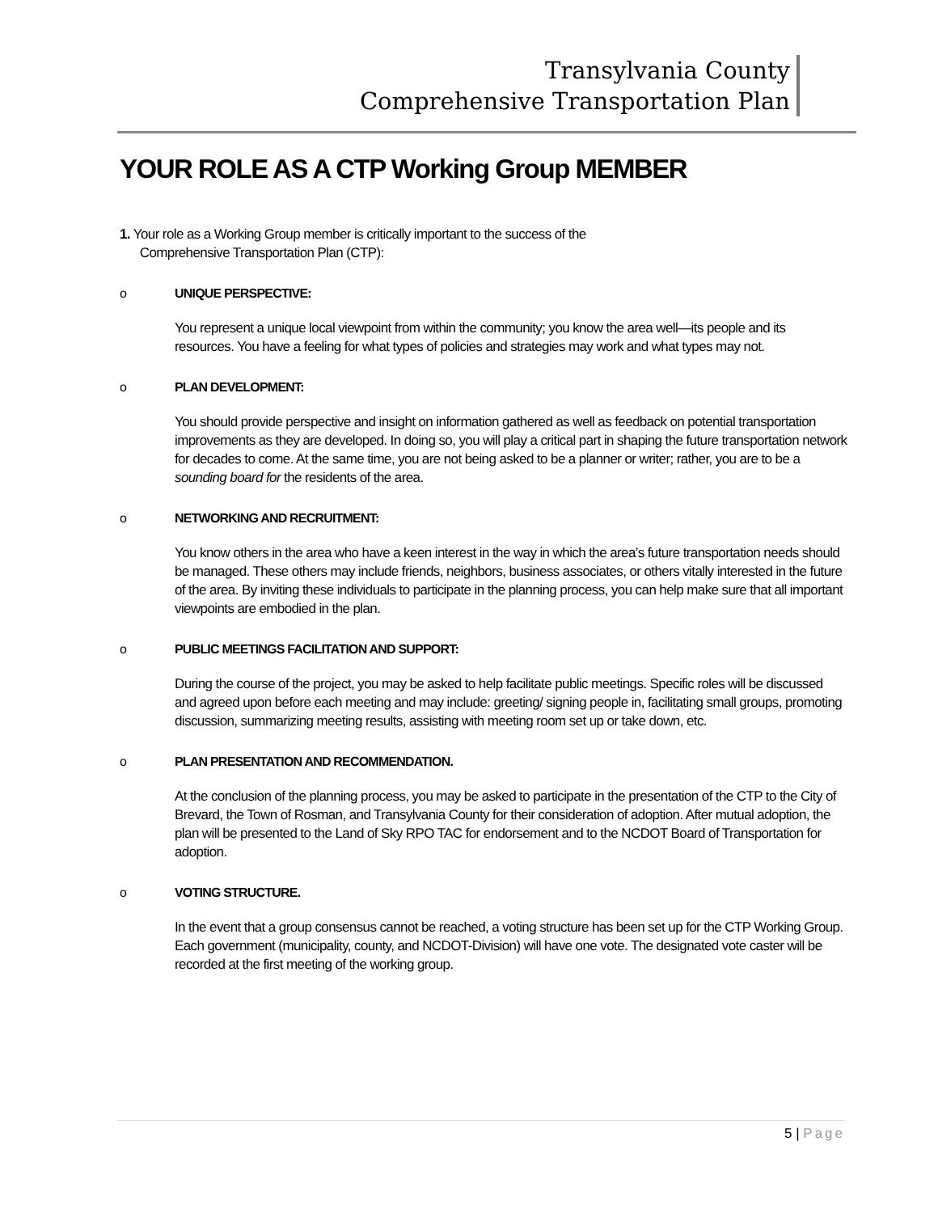Transylvania County
Comprehensive Transportation Plan
YOUR ROLE AS A CTP Working Group MEMBER
1. Your role as a Working Group member is critically important to the success of the
Comprehensive Transportation Plan (CTP):
o UNIQUE PERSPECTIVE:
You represent a unique local viewpoint from within the community; you know the area well—its people and its resources. You have a feeling for what types of policies and strategies may work and what types may not.
o PLAN DEVELOPMENT:
You should provide perspective and insight on information gathered as well as feedback on potential transportation improvements as they are developed. In doing so, you will play a critical part in shaping the future transportation network for decades to come. At the same time, you are not being asked to be a planner or writer; rather, you are to be a sounding board for the residents of the area.
o NETWORKING AND RECRUITMENT:
You know others in the area who have a keen interest in the way in which the area’s future transportation needs should be managed. These others may include friends, neighbors, business associates, or others vitally interested in the future of the area. By inviting these individuals to participate in the planning process, you can help make sure that all important viewpoints are embodied in the plan.
o PUBLIC MEETINGS FACILITATION AND SUPPORT:
During the course of the project, you may be asked to help facilitate public meetings. Specific roles will be discussed and agreed upon before each meeting and may include: greeting/ signing people in, facilitating small groups, promoting discussion, summarizing meeting results, assisting with meeting room set up or take down, etc.
o PLAN PRESENTATION AND RECOMMENDATION.
At the conclusion of the planning process, you may be asked to participate in the presentation of the CTP to the City of Brevard, the Town of Rosman, and Transylvania County for their consideration of adoption. After mutual adoption, the plan will be presented to the Land of Sky RPO TAC for endorsement and to the NCDOT Board of Transportation for adoption.
o VOTING STRUCTURE.
In the event that a group consensus cannot be reached, a voting structure has been set up for the CTP Working Group. Each government (municipality, county, and NCDOT-Division) will have one vote. The designated vote caster will be recorded at the first meeting of the working group.
5 | Page